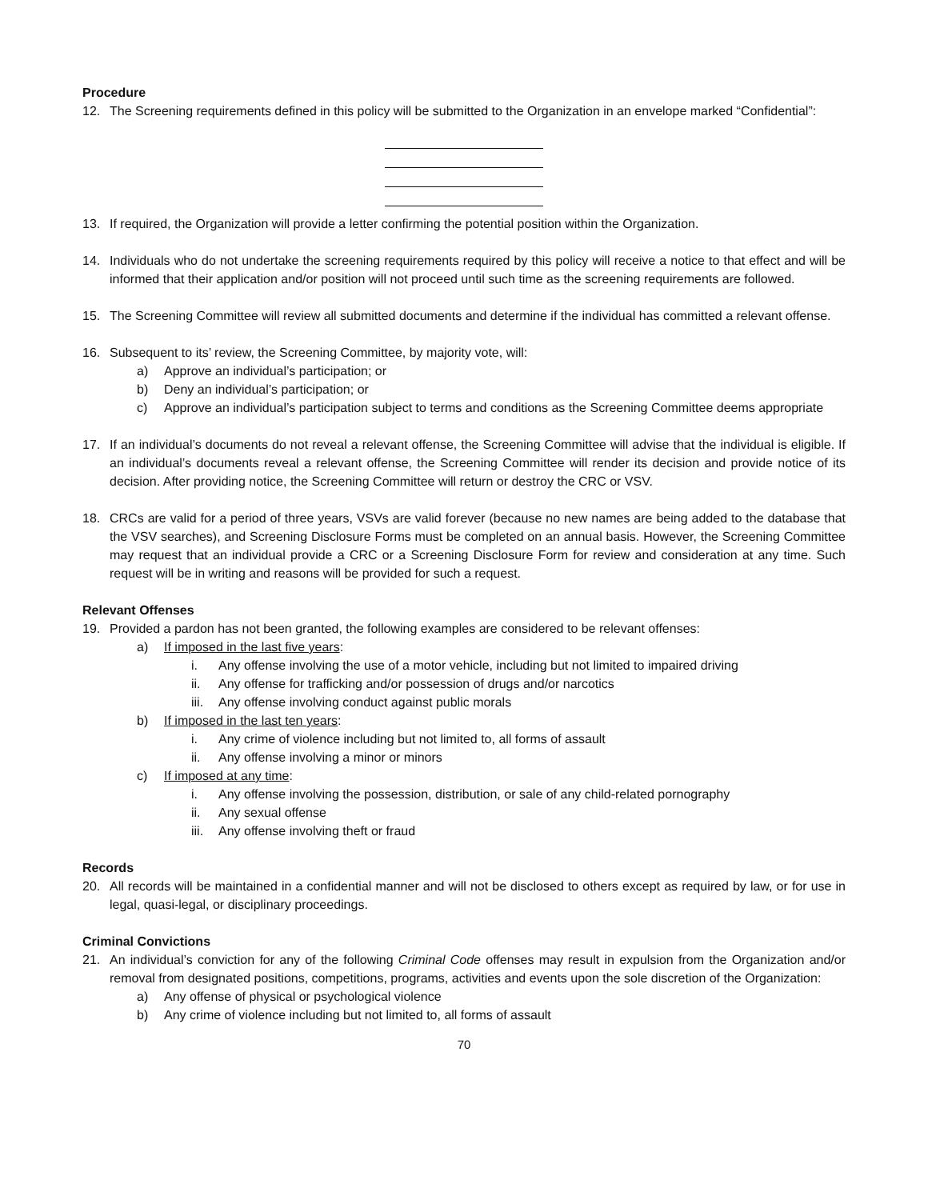Procedure
12. The Screening requirements defined in this policy will be submitted to the Organization in an envelope marked “Confidential”:
13. If required, the Organization will provide a letter confirming the potential position within the Organization.
14. Individuals who do not undertake the screening requirements required by this policy will receive a notice to that effect and will be informed that their application and/or position will not proceed until such time as the screening requirements are followed.
15. The Screening Committee will review all submitted documents and determine if the individual has committed a relevant offense.
16. Subsequent to its’ review, the Screening Committee, by majority vote, will:
a) Approve an individual’s participation; or
b) Deny an individual’s participation; or
c) Approve an individual’s participation subject to terms and conditions as the Screening Committee deems appropriate
17. If an individual’s documents do not reveal a relevant offense, the Screening Committee will advise that the individual is eligible. If an individual’s documents reveal a relevant offense, the Screening Committee will render its decision and provide notice of its decision. After providing notice, the Screening Committee will return or destroy the CRC or VSV.
18. CRCs are valid for a period of three years, VSVs are valid forever (because no new names are being added to the database that the VSV searches), and Screening Disclosure Forms must be completed on an annual basis. However, the Screening Committee may request that an individual provide a CRC or a Screening Disclosure Form for review and consideration at any time. Such request will be in writing and reasons will be provided for such a request.
Relevant Offenses
19. Provided a pardon has not been granted, the following examples are considered to be relevant offenses:
a) If imposed in the last five years:
i. Any offense involving the use of a motor vehicle, including but not limited to impaired driving
ii. Any offense for trafficking and/or possession of drugs and/or narcotics
iii. Any offense involving conduct against public morals
b) If imposed in the last ten years:
i. Any crime of violence including but not limited to, all forms of assault
ii. Any offense involving a minor or minors
c) If imposed at any time:
i. Any offense involving the possession, distribution, or sale of any child-related pornography
ii. Any sexual offense
iii. Any offense involving theft or fraud
Records
20. All records will be maintained in a confidential manner and will not be disclosed to others except as required by law, or for use in legal, quasi-legal, or disciplinary proceedings.
Criminal Convictions
21. An individual’s conviction for any of the following Criminal Code offenses may result in expulsion from the Organization and/or removal from designated positions, competitions, programs, activities and events upon the sole discretion of the Organization:
a) Any offense of physical or psychological violence
b) Any crime of violence including but not limited to, all forms of assault
70